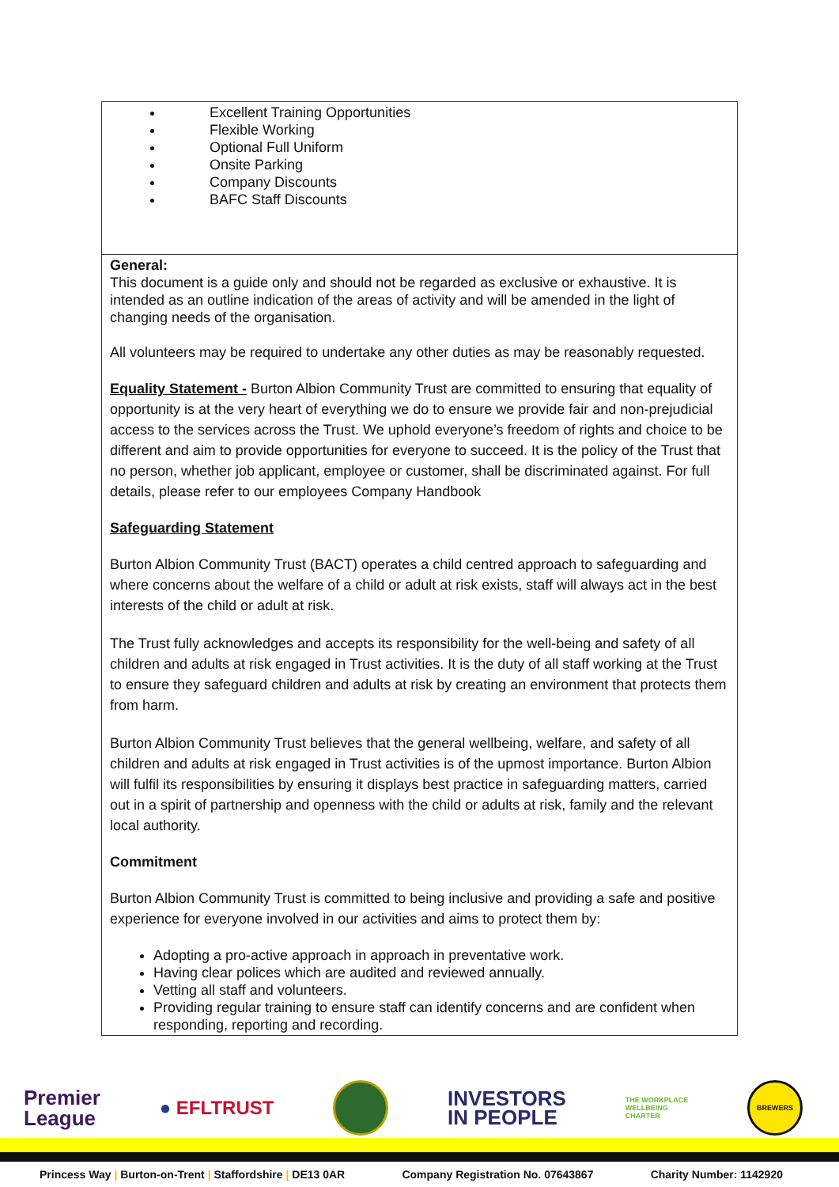| Excellent Training Opportunities Flexible Working Optional Full Uniform Onsite Parking Company Discounts BAFC Staff Discounts |
| General: This document is a guide only and should not be regarded as exclusive or exhaustive. It is intended as an outline indication of the areas of activity and will be amended in the light of changing needs of the organisation. All volunteers may be required to undertake any other duties as may be reasonably requested. Equality Statement - Burton Albion Community Trust are committed to ensuring that equality of opportunity is at the very heart of everything we do to ensure we provide fair and non-prejudicial access to the services across the Trust. We uphold everyone’s freedom of rights and choice to be different and aim to provide opportunities for everyone to succeed. It is the policy of the Trust that no person, whether job applicant, employee or customer, shall be discriminated against. For full details, please refer to our employees Company Handbook Safeguarding Statement Burton Albion Community Trust (BACT) operates a child centred approach to safeguarding and where concerns about the welfare of a child or adult at risk exists, staff will always act in the best interests of the child or adult at risk. The Trust fully acknowledges and accepts its responsibility for the well-being and safety of all children and adults at risk engaged in Trust activities. It is the duty of all staff working at the Trust to ensure they safeguard children and adults at risk by creating an environment that protects them from harm. Burton Albion Community Trust believes that the general wellbeing, welfare, and safety of all children and adults at risk engaged in Trust activities is of the upmost importance. Burton Albion will fulfil its responsibilities by ensuring it displays best practice in safeguarding matters, carried out in a spirit of partnership and openness with the child or adults at risk, family and the relevant local authority. Commitment Burton Albion Community Trust is committed to being inclusive and providing a safe and positive experience for everyone involved in our activities and aims to protect them by: Adopting a pro-active approach in approach in preventative work. Having clear polices which are audited and reviewed annually. Vetting all staff and volunteers. Providing regular training to ensure staff can identify concerns and are confident when responding, reporting and recording. |
Premier
League
● EFLTRUST
INVESTORS
IN PEOPLE
THE WORKPLACE
WELLBEING
CHARTER
BREWERS
Princess Way | Burton-on-Trent | Staffordshire | DE13 0AR Company Registration No. 07643867 Charity Number: 1142920